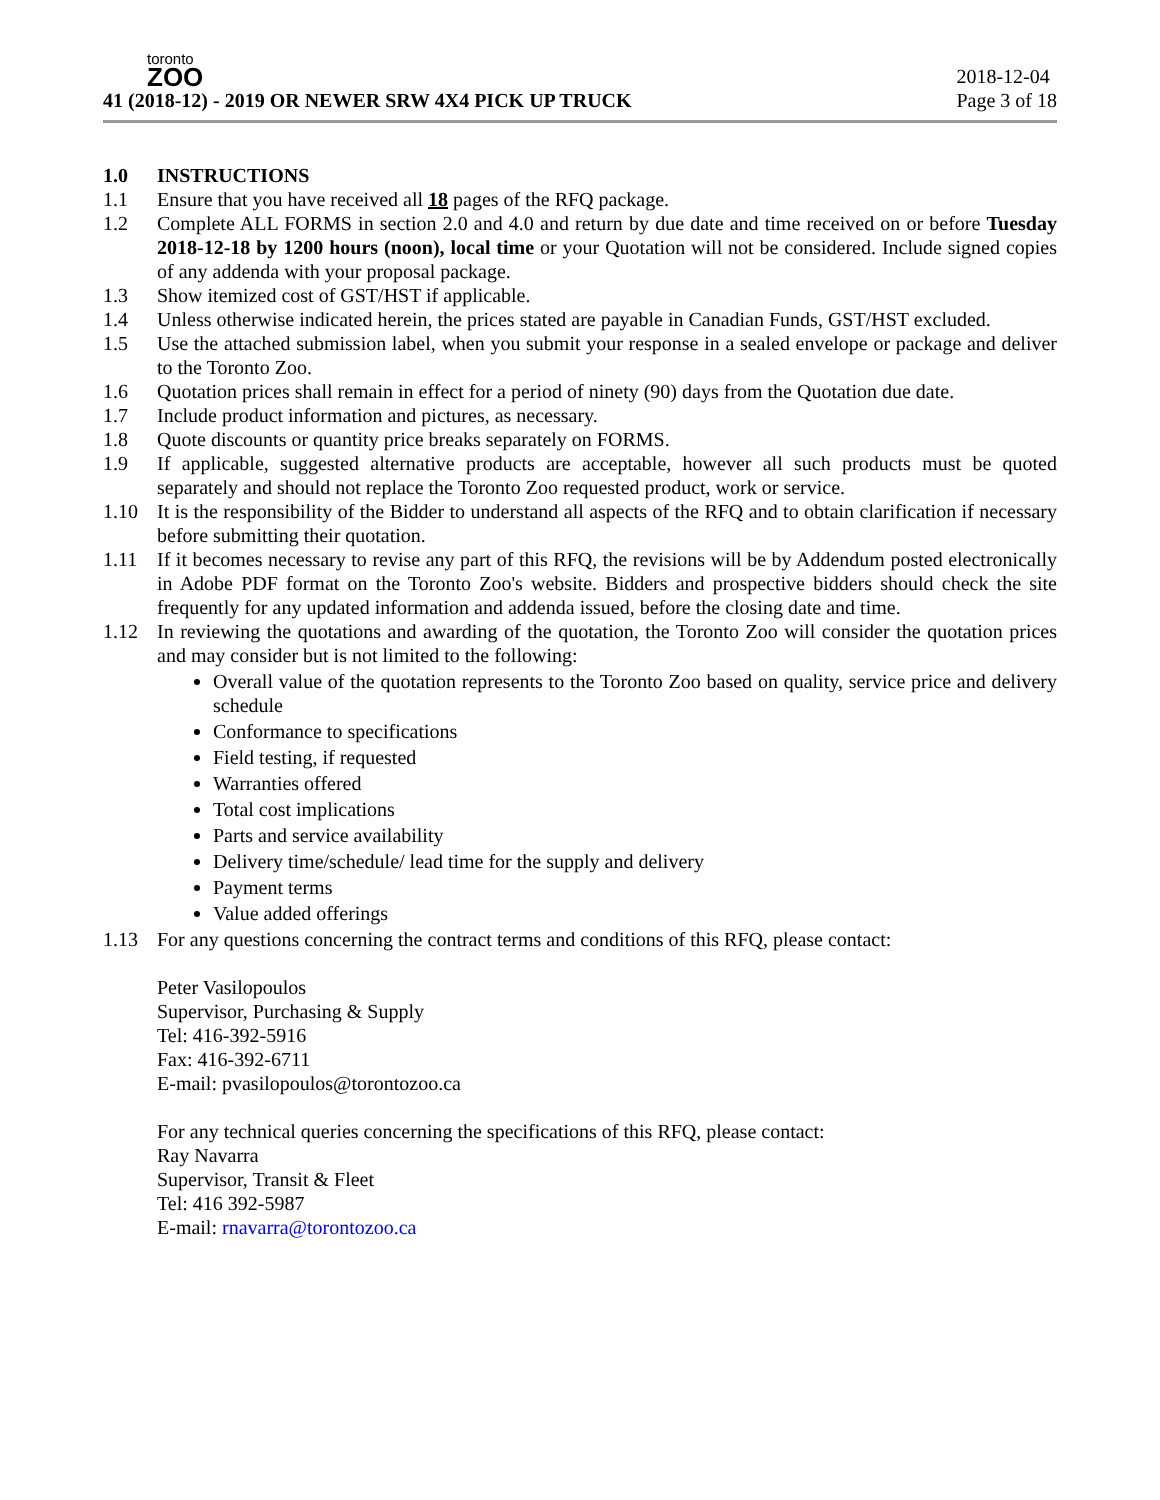toronto
ZOO
41 (2018-12) - 2019 OR NEWER SRW 4X4 PICK UP TRUCK
2018-12-04
Page 3 of 18
1.0 INSTRUCTIONS
1.1 Ensure that you have received all 18 pages of the RFQ package.
1.2 Complete ALL FORMS in section 2.0 and 4.0 and return by due date and time received on or before Tuesday 2018-12-18 by 1200 hours (noon), local time or your Quotation will not be considered. Include signed copies of any addenda with your proposal package.
1.3 Show itemized cost of GST/HST if applicable.
1.4 Unless otherwise indicated herein, the prices stated are payable in Canadian Funds, GST/HST excluded.
1.5 Use the attached submission label, when you submit your response in a sealed envelope or package and deliver to the Toronto Zoo.
1.6 Quotation prices shall remain in effect for a period of ninety (90) days from the Quotation due date.
1.7 Include product information and pictures, as necessary.
1.8 Quote discounts or quantity price breaks separately on FORMS.
1.9 If applicable, suggested alternative products are acceptable, however all such products must be quoted separately and should not replace the Toronto Zoo requested product, work or service.
1.10 It is the responsibility of the Bidder to understand all aspects of the RFQ and to obtain clarification if necessary before submitting their quotation.
1.11 If it becomes necessary to revise any part of this RFQ, the revisions will be by Addendum posted electronically in Adobe PDF format on the Toronto Zoo's website. Bidders and prospective bidders should check the site frequently for any updated information and addenda issued, before the closing date and time.
1.12 In reviewing the quotations and awarding of the quotation, the Toronto Zoo will consider the quotation prices and may consider but is not limited to the following:
Overall value of the quotation represents to the Toronto Zoo based on quality, service price and delivery schedule
Conformance to specifications
Field testing, if requested
Warranties offered
Total cost implications
Parts and service availability
Delivery time/schedule/ lead time for the supply and delivery
Payment terms
Value added offerings
1.13 For any questions concerning the contract terms and conditions of this RFQ, please contact:
Peter Vasilopoulos
Supervisor, Purchasing & Supply
Tel: 416-392-5916
Fax: 416-392-6711
E-mail: pvasilopoulos@torontozoo.ca
For any technical queries concerning the specifications of this RFQ, please contact:
Ray Navarra
Supervisor, Transit & Fleet
Tel: 416 392-5987
E-mail: rnavarra@torontozoo.ca